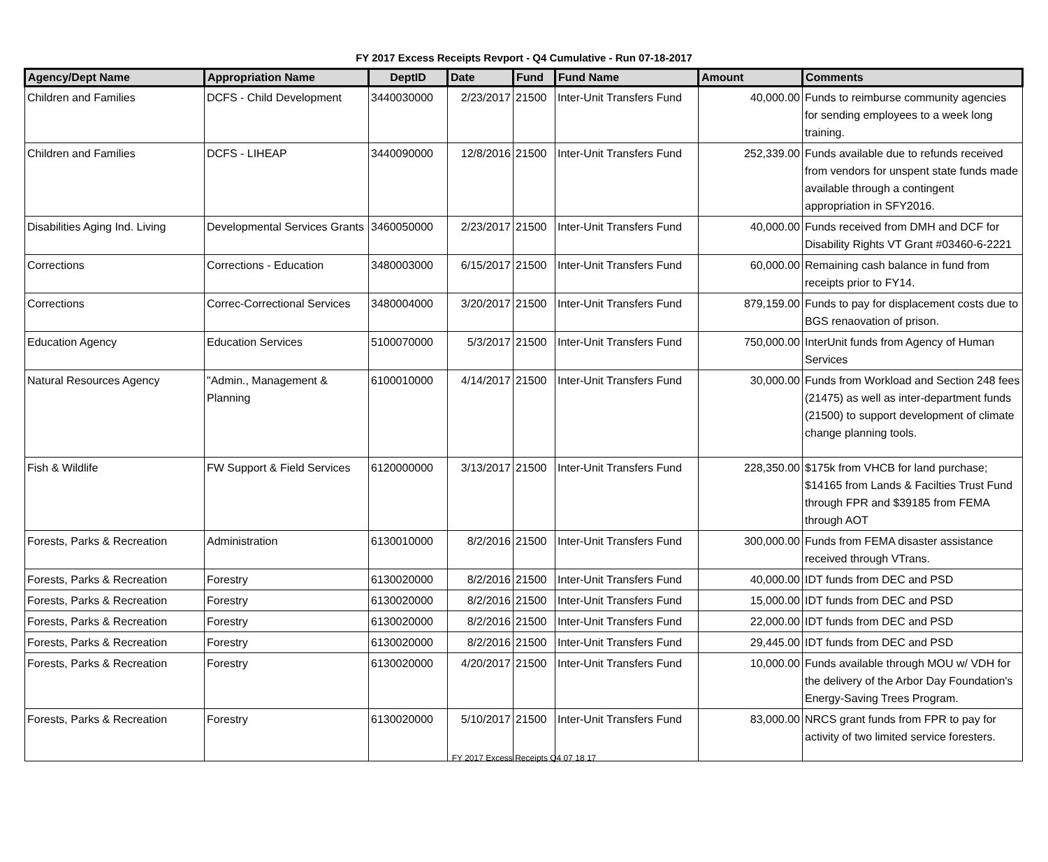FY 2017 Excess Receipts Revport - Q4 Cumulative - Run 07-18-2017
| Agency/Dept Name | Appropriation Name | DeptID | Date | Fund | Fund Name | Amount | Comments |
| --- | --- | --- | --- | --- | --- | --- | --- |
| Children and Families | DCFS - Child Development | 3440030000 | 2/23/2017 | 21500 | Inter-Unit Transfers Fund | 40,000.00 | Funds to reimburse community agencies for sending employees to a week long training. |
| Children and Families | DCFS - LIHEAP | 3440090000 | 12/8/2016 | 21500 | Inter-Unit Transfers Fund | 252,339.00 | Funds available due to refunds received from vendors for unspent state funds made available through a contingent appropriation in SFY2016. |
| Disabilities Aging Ind. Living | Developmental Services Grants | 3460050000 | 2/23/2017 | 21500 | Inter-Unit Transfers Fund | 40,000.00 | Funds received from DMH and DCF for Disability Rights VT Grant #03460-6-2221 |
| Corrections | Corrections - Education | 3480003000 | 6/15/2017 | 21500 | Inter-Unit Transfers Fund | 60,000.00 | Remaining cash balance in fund from receipts prior to FY14. |
| Corrections | Correc-Correctional Services | 3480004000 | 3/20/2017 | 21500 | Inter-Unit Transfers Fund | 879,159.00 | Funds to pay for displacement costs due to BGS renaovation of prison. |
| Education Agency | Education Services | 5100070000 | 5/3/2017 | 21500 | Inter-Unit Transfers Fund | 750,000.00 | InterUnit funds from Agency of Human Services |
| Natural Resources Agency | "Admin., Management & Planning | 6100010000 | 4/14/2017 | 21500 | Inter-Unit Transfers Fund | 30,000.00 | Funds from Workload and Section 248 fees (21475) as well as inter-department funds (21500) to support development of climate change planning tools. |
| Fish & Wildlife | FW Support & Field Services | 6120000000 | 3/13/2017 | 21500 | Inter-Unit Transfers Fund | 228,350.00 | $175k from VHCB for land purchase; $14165 from Lands & Facilties Trust Fund through FPR and $39185 from FEMA through AOT |
| Forests, Parks & Recreation | Administration | 6130010000 | 8/2/2016 | 21500 | Inter-Unit Transfers Fund | 300,000.00 | Funds from FEMA disaster assistance received through VTrans. |
| Forests, Parks & Recreation | Forestry | 6130020000 | 8/2/2016 | 21500 | Inter-Unit Transfers Fund | 40,000.00 | IDT funds from DEC and PSD |
| Forests, Parks & Recreation | Forestry | 6130020000 | 8/2/2016 | 21500 | Inter-Unit Transfers Fund | 15,000.00 | IDT funds from DEC and PSD |
| Forests, Parks & Recreation | Forestry | 6130020000 | 8/2/2016 | 21500 | Inter-Unit Transfers Fund | 22,000.00 | IDT funds from DEC and PSD |
| Forests, Parks & Recreation | Forestry | 6130020000 | 8/2/2016 | 21500 | Inter-Unit Transfers Fund | 29,445.00 | IDT funds from DEC and PSD |
| Forests, Parks & Recreation | Forestry | 6130020000 | 4/20/2017 | 21500 | Inter-Unit Transfers Fund | 10,000.00 | Funds available through MOU w/ VDH for the delivery of the Arbor Day Foundation's Energy-Saving Trees Program. |
| Forests, Parks & Recreation | Forestry | 6130020000 | 5/10/2017 | 21500 | Inter-Unit Transfers Fund | 83,000.00 | NRCS grant funds from FPR to pay for activity of two limited service foresters. |
FY 2017 Excess Receipts Q4 07 18 17